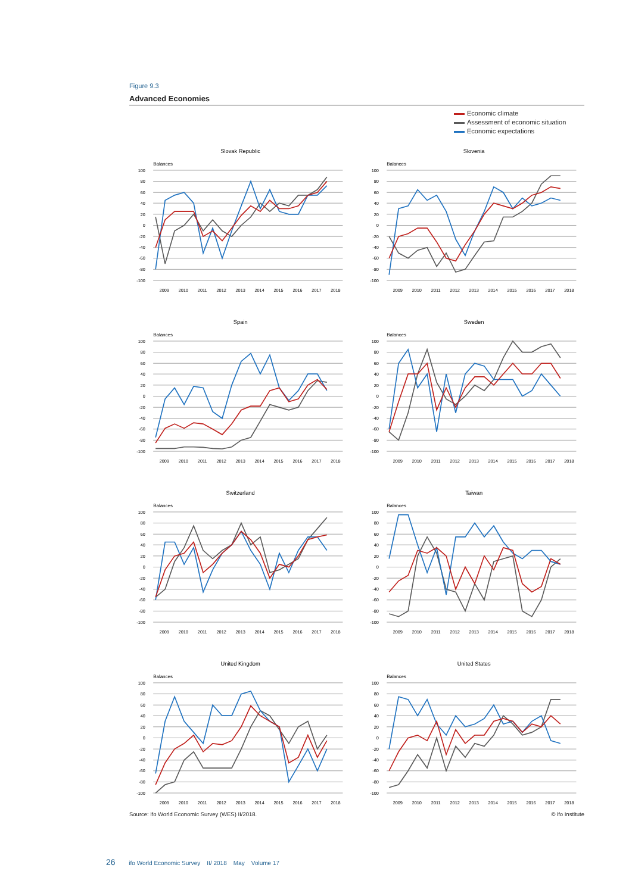Figure 9.3
Advanced Economies
Economic climate
Assessment of economic situation
Economic expectations
Slovak Republic
Balances
100
80
60
40
20
0
-20
-40
-60
-80
-100
2009
2010
2011
2012
2013
2014
2015
2016
2017
2018
Slovenia
Balances
100
80
60
40
20
0
-20
-40
-60
-80
-100
2009
2010
2011
2012
2013
2014
2015
2016
2017
2018
Spain
Balances
100
80
60
40
20
0
-20
-40
-60
-80
-100
2009
2010
2011
2012
2013
2014
2015
2016
2017
2018
Sweden
Balances
100
80
60
40
20
0
-20
-40
-60
-80
-100
2009
2010
2011
2012
2013
2014
2015
2016
2017
2018
Switzerland
Balances
100
80
60
40
20
0
-20
-40
-60
-80
-100
2009
2010
2011
2012
2013
2014
2015
2016
2017
2018
Taiwan
Balances
100
80
60
40
20
0
-20
-40
-60
-80
-100
2009
2010
2011
2012
2013
2014
2015
2016
2017
2018
United Kingdom
Balances
100
80
60
40
20
0
-20
-40
-60
-80
-100
2009
2010
2011
2012
2013
2014
2015
2016
2017
2018
United States
Balances
100
80
60
40
20
0
-20
-40
-60
-80
-100
2009
2010
2011
2012
2013
2014
2015
2016
2017
2018
Source: ifo World Economic Survey (WES) II/2018. © ifo Institute
26 ifo World Economic Survey II/ 2018 May Volume 17